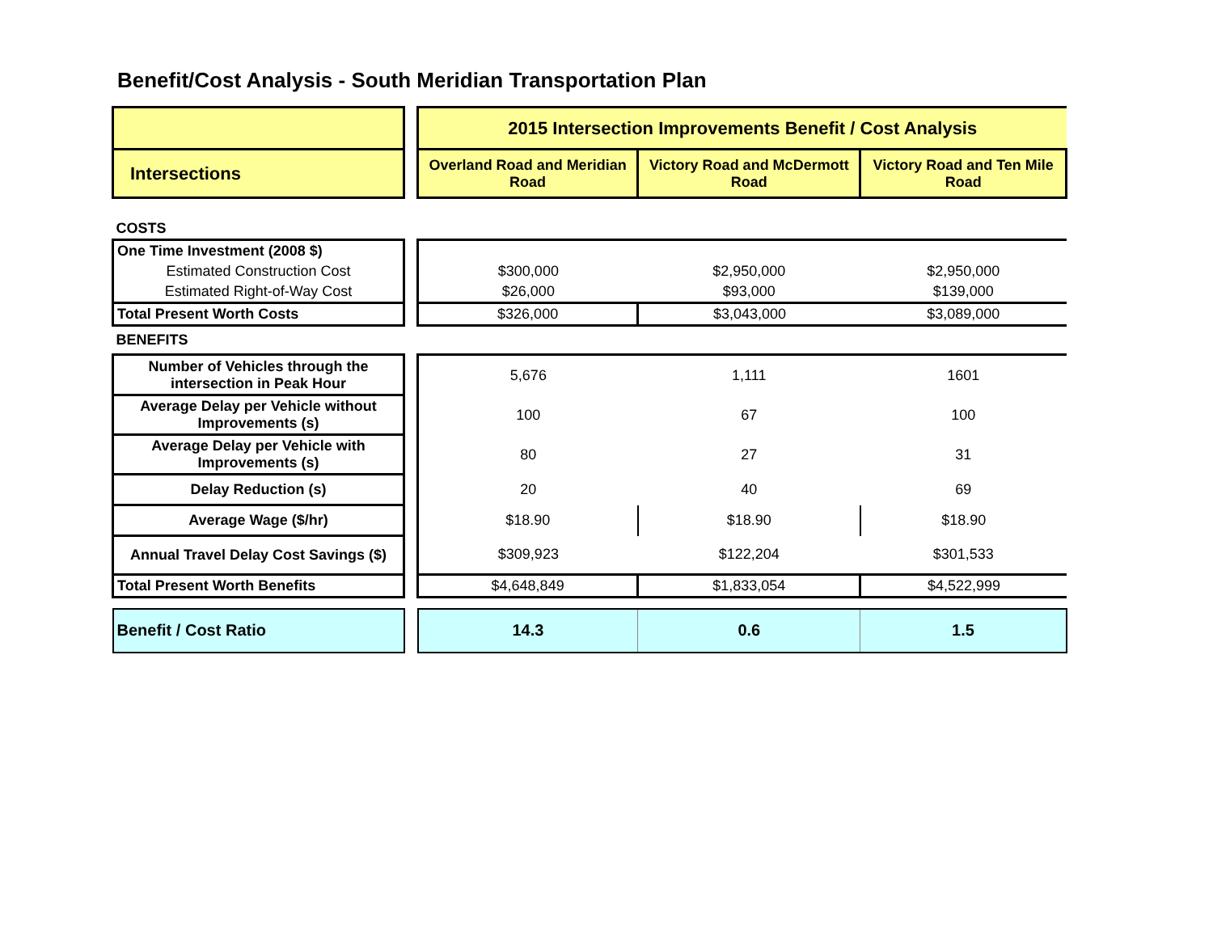Benefit/Cost Analysis - South Meridian Transportation Plan
| | | 2015 Intersection Improvements Benefit / Cost Analysis | | |
| Intersections | | Overland Road and Meridian Road | Victory Road and McDermott Road | Victory Road and Ten Mile Road |
| COSTS | | | | |
| One Time Investment (2008 $) | | | | |
| Estimated Construction Cost | | $300,000 | $2,950,000 | $2,950,000 |
| Estimated Right-of-Way Cost | | $26,000 | $93,000 | $139,000 |
| Total Present Worth Costs | | $326,000 | $3,043,000 | $3,089,000 |
| BENEFITS | | | | |
| Number of Vehicles through the intersection in Peak Hour | | 5,676 | 1,111 | 1601 |
| Average Delay per Vehicle without Improvements (s) | | 100 | 67 | 100 |
| Average Delay per Vehicle with Improvements (s) | | 80 | 27 | 31 |
| Delay Reduction (s) | | 20 | 40 | 69 |
| Average Wage ($/hr) | | $18.90 | $18.90 | $18.90 |
| Annual Travel Delay Cost Savings ($) | | $309,923 | $122,204 | $301,533 |
| Total Present Worth Benefits | | $4,648,849 | $1,833,054 | $4,522,999 |
| Benefit / Cost Ratio | | 14.3 | 0.6 | 1.5 |